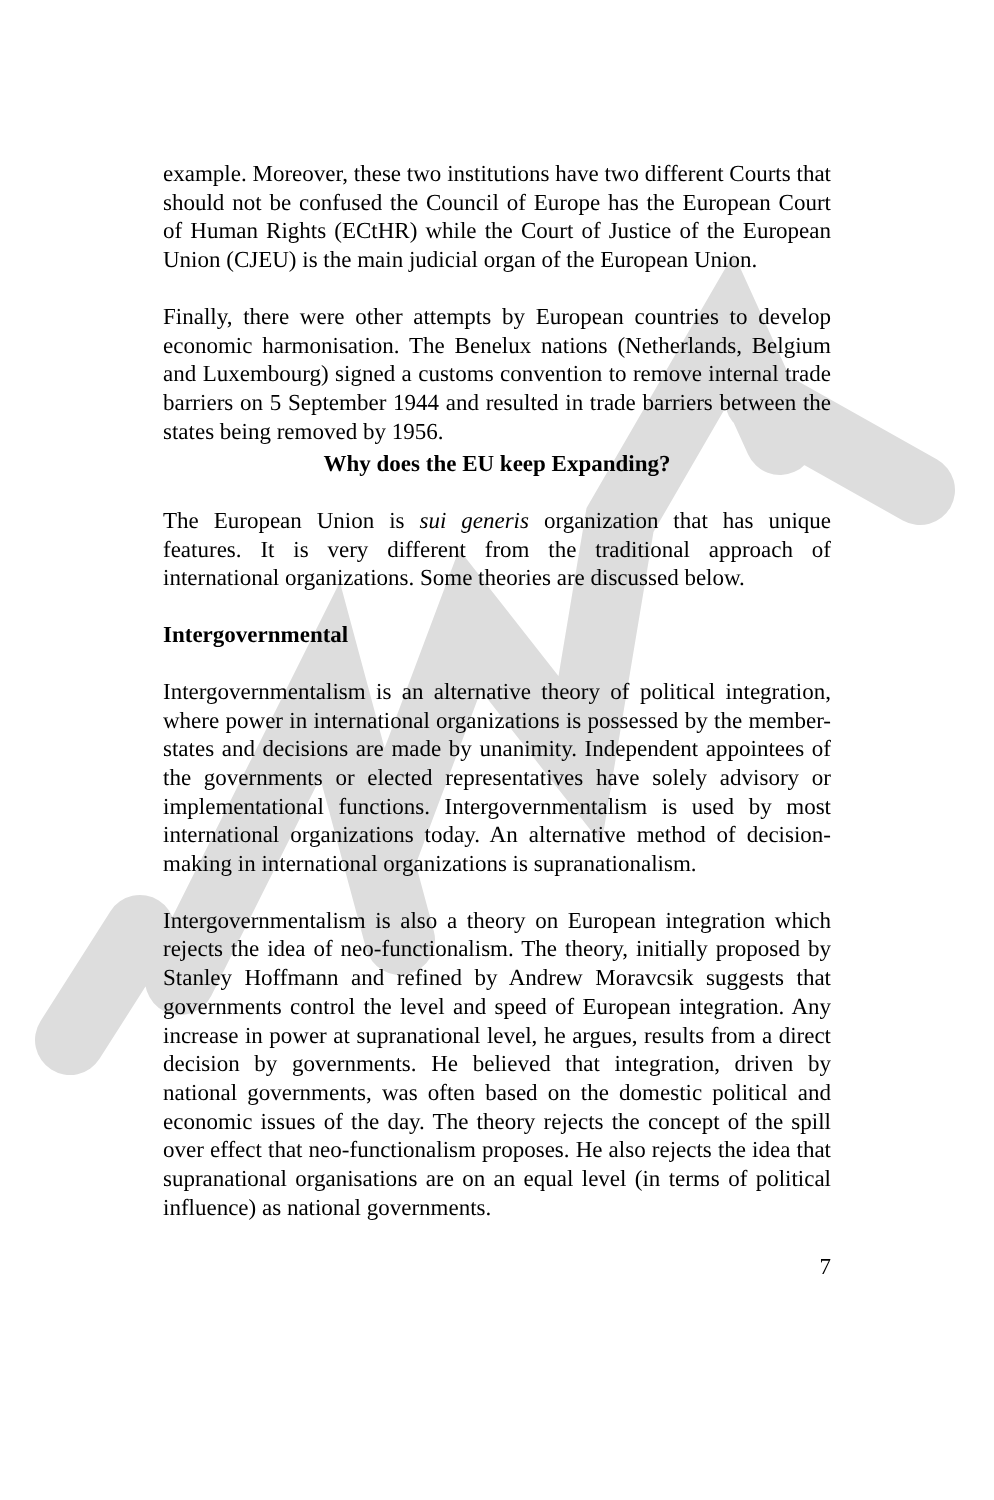example. Moreover, these two institutions have two different Courts that should not be confused the Council of Europe has the European Court of Human Rights (ECtHR) while the Court of Justice of the European Union (CJEU) is the main judicial organ of the European Union.
Finally, there were other attempts by European countries to develop economic harmonisation. The Benelux nations (Netherlands, Belgium and Luxembourg) signed a customs convention to remove internal trade barriers on 5 September 1944 and resulted in trade barriers between the states being removed by 1956.
Why does the EU keep Expanding?
The European Union is sui generis organization that has unique features. It is very different from the traditional approach of international organizations. Some theories are discussed below.
Intergovernmental
Intergovernmentalism is an alternative theory of political integration, where power in international organizations is possessed by the member-states and decisions are made by unanimity. Independent appointees of the governments or elected representatives have solely advisory or implementational functions. Intergovernmentalism is used by most international organizations today. An alternative method of decision-making in international organizations is supranationalism.
Intergovernmentalism is also a theory on European integration which rejects the idea of neo-functionalism. The theory, initially proposed by Stanley Hoffmann and refined by Andrew Moravcsik suggests that governments control the level and speed of European integration. Any increase in power at supranational level, he argues, results from a direct decision by governments. He believed that integration, driven by national governments, was often based on the domestic political and economic issues of the day. The theory rejects the concept of the spill over effect that neo-functionalism proposes. He also rejects the idea that supranational organisations are on an equal level (in terms of political influence) as national governments.
7